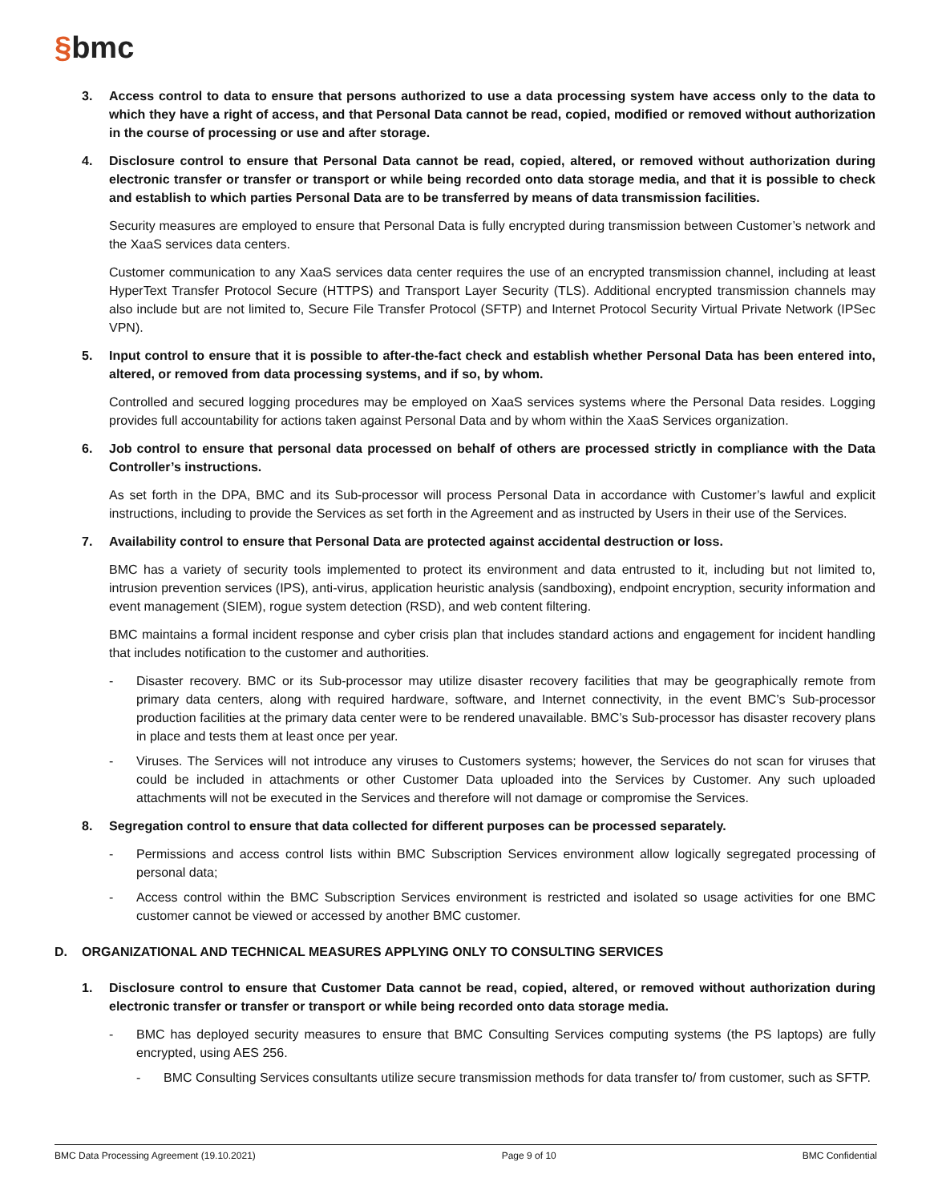§bmc
3. Access control to data to ensure that persons authorized to use a data processing system have access only to the data to which they have a right of access, and that Personal Data cannot be read, copied, modified or removed without authorization in the course of processing or use and after storage.
4. Disclosure control to ensure that Personal Data cannot be read, copied, altered, or removed without authorization during electronic transfer or transfer or transport or while being recorded onto data storage media, and that it is possible to check and establish to which parties Personal Data are to be transferred by means of data transmission facilities.
Security measures are employed to ensure that Personal Data is fully encrypted during transmission between Customer’s network and the XaaS services data centers.
Customer communication to any XaaS services data center requires the use of an encrypted transmission channel, including at least HyperText Transfer Protocol Secure (HTTPS) and Transport Layer Security (TLS). Additional encrypted transmission channels may also include but are not limited to, Secure File Transfer Protocol (SFTP) and Internet Protocol Security Virtual Private Network (IPSec VPN).
5. Input control to ensure that it is possible to after-the-fact check and establish whether Personal Data has been entered into, altered, or removed from data processing systems, and if so, by whom.
Controlled and secured logging procedures may be employed on XaaS services systems where the Personal Data resides. Logging provides full accountability for actions taken against Personal Data and by whom within the XaaS Services organization.
6. Job control to ensure that personal data processed on behalf of others are processed strictly in compliance with the Data Controller’s instructions.
As set forth in the DPA, BMC and its Sub-processor will process Personal Data in accordance with Customer’s lawful and explicit instructions, including to provide the Services as set forth in the Agreement and as instructed by Users in their use of the Services.
7. Availability control to ensure that Personal Data are protected against accidental destruction or loss.
BMC has a variety of security tools implemented to protect its environment and data entrusted to it, including but not limited to, intrusion prevention services (IPS), anti-virus, application heuristic analysis (sandboxing), endpoint encryption, security information and event management (SIEM), rogue system detection (RSD), and web content filtering.
BMC maintains a formal incident response and cyber crisis plan that includes standard actions and engagement for incident handling that includes notification to the customer and authorities.
- Disaster recovery. BMC or its Sub-processor may utilize disaster recovery facilities that may be geographically remote from primary data centers, along with required hardware, software, and Internet connectivity, in the event BMC’s Sub-processor production facilities at the primary data center were to be rendered unavailable. BMC’s Sub-processor has disaster recovery plans in place and tests them at least once per year.
- Viruses. The Services will not introduce any viruses to Customers systems; however, the Services do not scan for viruses that could be included in attachments or other Customer Data uploaded into the Services by Customer. Any such uploaded attachments will not be executed in the Services and therefore will not damage or compromise the Services.
8. Segregation control to ensure that data collected for different purposes can be processed separately.
- Permissions and access control lists within BMC Subscription Services environment allow logically segregated processing of personal data;
- Access control within the BMC Subscription Services environment is restricted and isolated so usage activities for one BMC customer cannot be viewed or accessed by another BMC customer.
D. ORGANIZATIONAL AND TECHNICAL MEASURES APPLYING ONLY TO CONSULTING SERVICES
1. Disclosure control to ensure that Customer Data cannot be read, copied, altered, or removed without authorization during electronic transfer or transfer or transport or while being recorded onto data storage media.
- BMC has deployed security measures to ensure that BMC Consulting Services computing systems (the PS laptops) are fully encrypted, using AES 256.
- BMC Consulting Services consultants utilize secure transmission methods for data transfer to/ from customer, such as SFTP.
BMC Data Processing Agreement (19.10.2021) Page 9 of 10 BMC Confidential